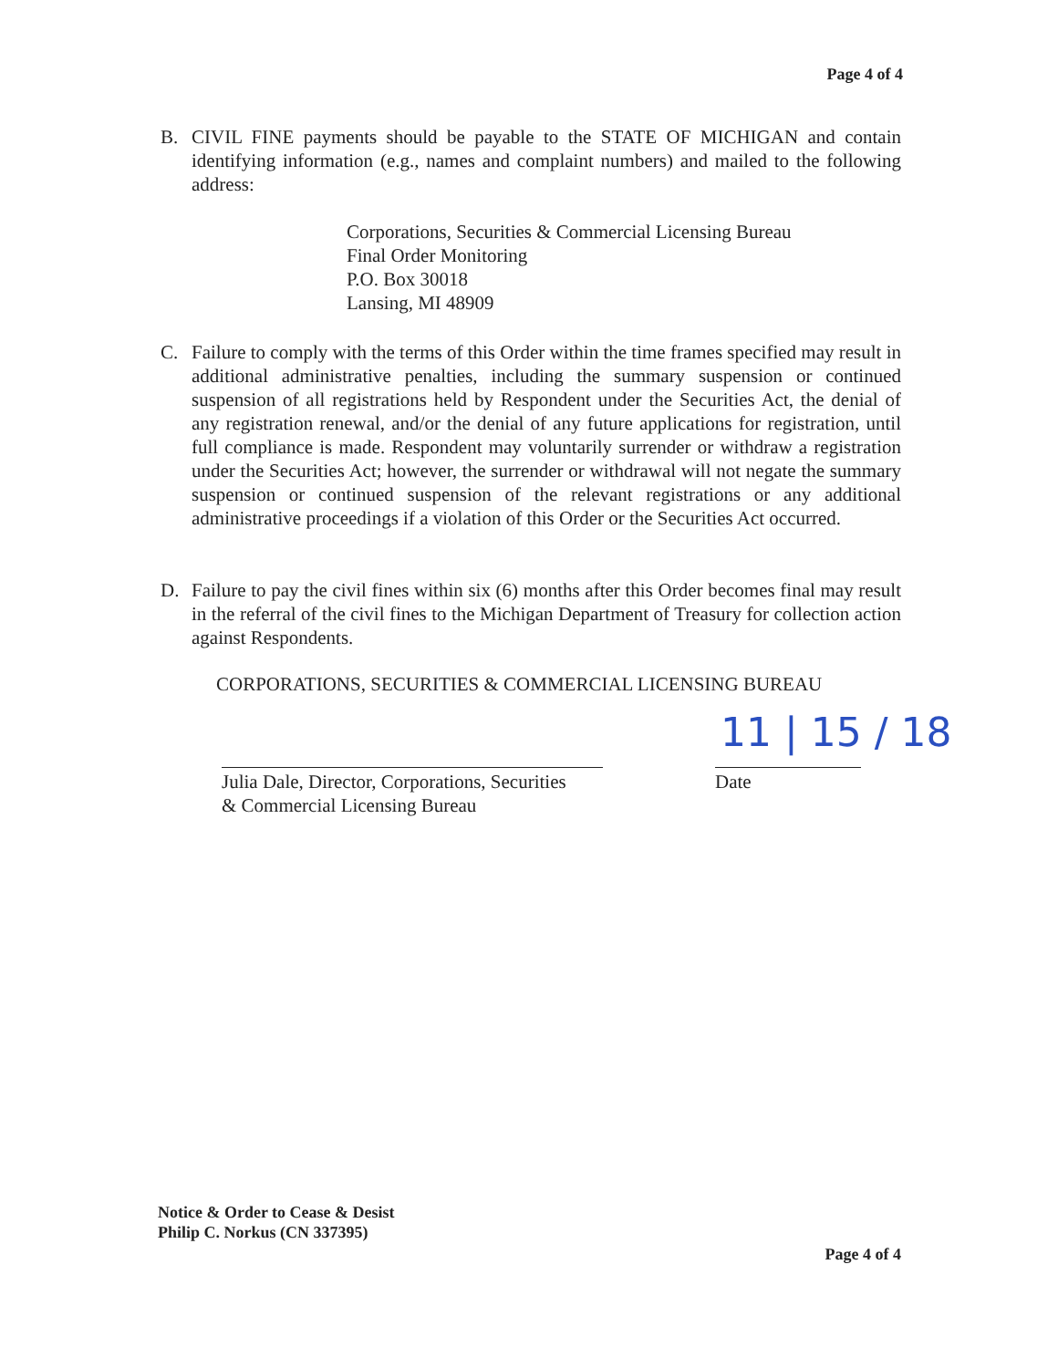Page 4 of 4
B. CIVIL FINE payments should be payable to the STATE OF MICHIGAN and contain identifying information (e.g., names and complaint numbers) and mailed to the following address:
Corporations, Securities & Commercial Licensing Bureau
Final Order Monitoring
P.O. Box 30018
Lansing, MI 48909
C. Failure to comply with the terms of this Order within the time frames specified may result in additional administrative penalties, including the summary suspension or continued suspension of all registrations held by Respondent under the Securities Act, the denial of any registration renewal, and/or the denial of any future applications for registration, until full compliance is made. Respondent may voluntarily surrender or withdraw a registration under the Securities Act; however, the surrender or withdrawal will not negate the summary suspension or continued suspension of the relevant registrations or any additional administrative proceedings if a violation of this Order or the Securities Act occurred.
D. Failure to pay the civil fines within six (6) months after this Order becomes final may result in the referral of the civil fines to the Michigan Department of Treasury for collection action against Respondents.
CORPORATIONS, SECURITIES & COMMERCIAL LICENSING BUREAU
Julia Dale, Director, Corporations, Securities
& Commercial Licensing Bureau
Date
11 | 15 / 18
Notice & Order to Cease & Desist
Philip C. Norkus (CN 337395)
Page 4 of 4